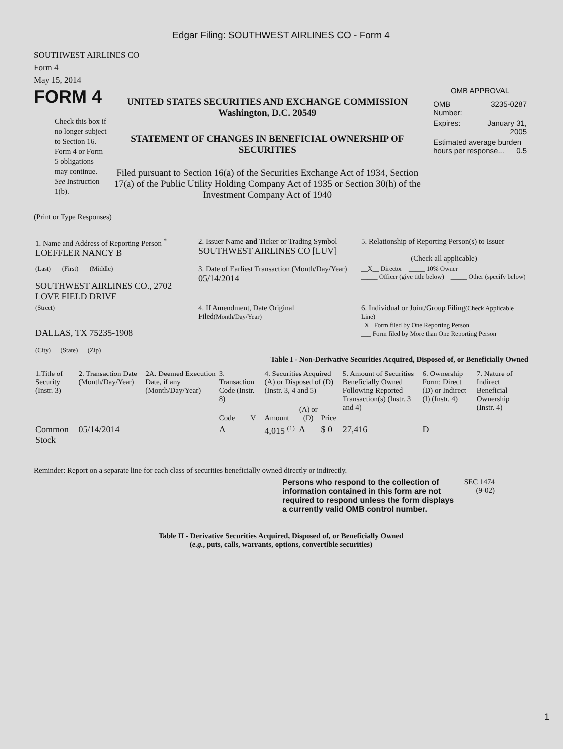Edgar Filing: SOUTHWEST AIRLINES CO - Form 4
SOUTHWEST AIRLINES CO
Form 4
May 15, 2014
FORM 4
Check this box if no longer subject to Section 16. Form 4 or Form 5 obligations may continue. See Instruction 1(b).
UNITED STATES SECURITIES AND EXCHANGE COMMISSION
Washington, D.C. 20549
STATEMENT OF CHANGES IN BENEFICIAL OWNERSHIP OF SECURITIES
Filed pursuant to Section 16(a) of the Securities Exchange Act of 1934, Section 17(a) of the Public Utility Holding Company Act of 1935 or Section 30(h) of the Investment Company Act of 1940
OMB APPROVAL
| OMB Number: | 3235-0287 |
| Expires: | January 31, 2005 |
| Estimated average burden hours per response... 0.5 | |
(Print or Type Responses)
| 1. Name and Address of Reporting Person <sup>*</sup> LOEFFLER NANCY B | 2. Issuer Name and Ticker or Trading Symbol SOUTHWEST AIRLINES CO [LUV] | 5. Relationship of Reporting Person(s) to Issuer (Check all applicable) |
| (Last) (First) (Middle) SOUTHWEST AIRLINES CO., 2702 LOVE FIELD DRIVE | 3. Date of Earliest Transaction (Month/Day/Year) 05/14/2014 | __X__ Director _____ 10% Owner _____ Officer (give title below) _____ Other (specify below) |
| (Street) DALLAS, TX 75235-1908 (City) (State) (Zip) | 4. If Amendment, Date Original Filed (Month/Day/Year) | 6. Individual or Joint/Group Filing (Check Applicable Line) _X_ Form filed by One Reporting Person ___ Form filed by More than One Reporting Person |
Table I - Non-Derivative Securities Acquired, Disposed of, or Beneficially Owned
| 1.Title of Security (Instr. 3) | 2. Transaction Date (Month/Day/Year) | 2A. Deemed Execution Date, if any (Month/Day/Year) | 3. Transaction Code (Instr. 8) | | 4. Securities Acquired (A) or Disposed of (D) (Instr. 3, 4 and 5) | | | 5. Amount of Securities Beneficially Owned Following Reported Transaction(s) (Instr. 3 and 4) | 6. Ownership Form: Direct (D) or Indirect (I) (Instr. 4) | 7. Nature of Indirect Beneficial Ownership (Instr. 4) |
| --- | --- | --- | --- | --- | --- | --- | --- | --- | --- | --- |
| | | | Code | V | Amount | (A) or (D) | Price | | | |
| Common Stock | 05/14/2014 | | A | | 4,015 <sup>(1)</sup> | A | $ 0 | 27,416 | D | |
Reminder: Report on a separate line for each class of securities beneficially owned directly or indirectly.
Persons who respond to the collection of information contained in this form are not required to respond unless the form displays a currently valid OMB control number.
SEC 1474 (9-02)
Table II - Derivative Securities Acquired, Disposed of, or Beneficially Owned
(e.g., puts, calls, warrants, options, convertible securities)
1